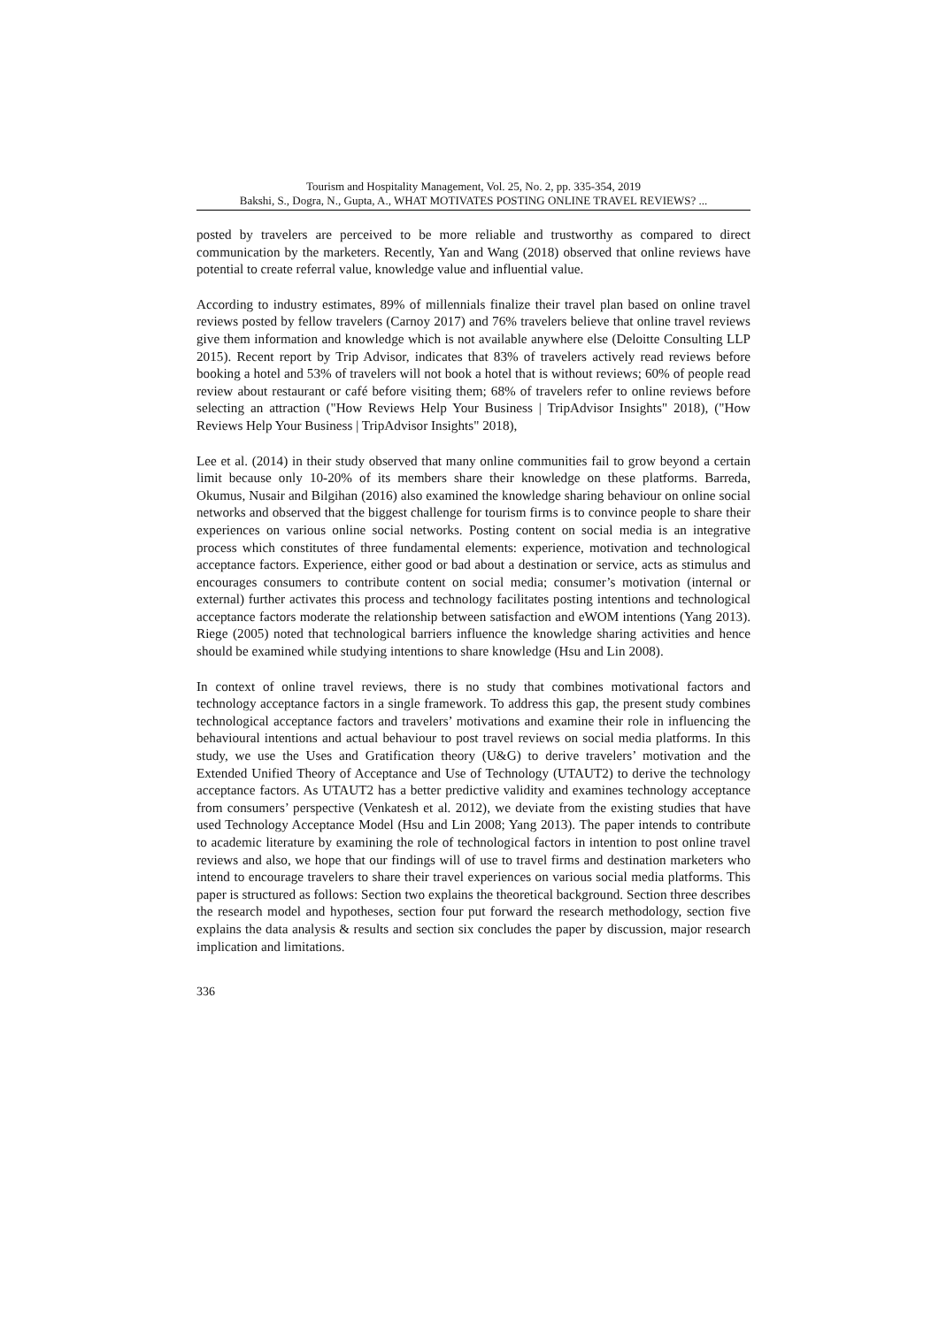Tourism and Hospitality Management, Vol. 25, No. 2, pp. 335-354, 2019
Bakshi, S., Dogra, N., Gupta, A., WHAT MOTIVATES POSTING ONLINE TRAVEL REVIEWS? ...
posted by travelers are perceived to be more reliable and trustworthy as compared to direct communication by the marketers. Recently, Yan and Wang (2018) observed that online reviews have potential to create referral value, knowledge value and influential value.
According to industry estimates, 89% of millennials finalize their travel plan based on online travel reviews posted by fellow travelers (Carnoy 2017) and 76% travelers believe that online travel reviews give them information and knowledge which is not available anywhere else (Deloitte Consulting LLP 2015). Recent report by Trip Advisor, indicates that 83% of travelers actively read reviews before booking a hotel and 53% of travelers will not book a hotel that is without reviews; 60% of people read review about restaurant or café before visiting them; 68% of travelers refer to online reviews before selecting an attraction ("How Reviews Help Your Business | TripAdvisor Insights" 2018), ("How Reviews Help Your Business | TripAdvisor Insights" 2018),
Lee et al. (2014) in their study observed that many online communities fail to grow beyond a certain limit because only 10-20% of its members share their knowledge on these platforms. Barreda, Okumus, Nusair and Bilgihan (2016) also examined the knowledge sharing behaviour on online social networks and observed that the biggest challenge for tourism firms is to convince people to share their experiences on various online social networks. Posting content on social media is an integrative process which constitutes of three fundamental elements: experience, motivation and technological acceptance factors. Experience, either good or bad about a destination or service, acts as stimulus and encourages consumers to contribute content on social media; consumer’s motivation (internal or external) further activates this process and technology facilitates posting intentions and technological acceptance factors moderate the relationship between satisfaction and eWOM intentions (Yang 2013). Riege (2005) noted that technological barriers influence the knowledge sharing activities and hence should be examined while studying intentions to share knowledge (Hsu and Lin 2008).
In context of online travel reviews, there is no study that combines motivational factors and technology acceptance factors in a single framework. To address this gap, the present study combines technological acceptance factors and travelers’ motivations and examine their role in influencing the behavioural intentions and actual behaviour to post travel reviews on social media platforms. In this study, we use the Uses and Gratification theory (U&G) to derive travelers’ motivation and the Extended Unified Theory of Acceptance and Use of Technology (UTAUT2) to derive the technology acceptance factors. As UTAUT2 has a better predictive validity and examines technology acceptance from consumers’ perspective (Venkatesh et al. 2012), we deviate from the existing studies that have used Technology Acceptance Model (Hsu and Lin 2008; Yang 2013). The paper intends to contribute to academic literature by examining the role of technological factors in intention to post online travel reviews and also, we hope that our findings will of use to travel firms and destination marketers who intend to encourage travelers to share their travel experiences on various social media platforms. This paper is structured as follows: Section two explains the theoretical background. Section three describes the research model and hypotheses, section four put forward the research methodology, section five explains the data analysis & results and section six concludes the paper by discussion, major research implication and limitations.
336